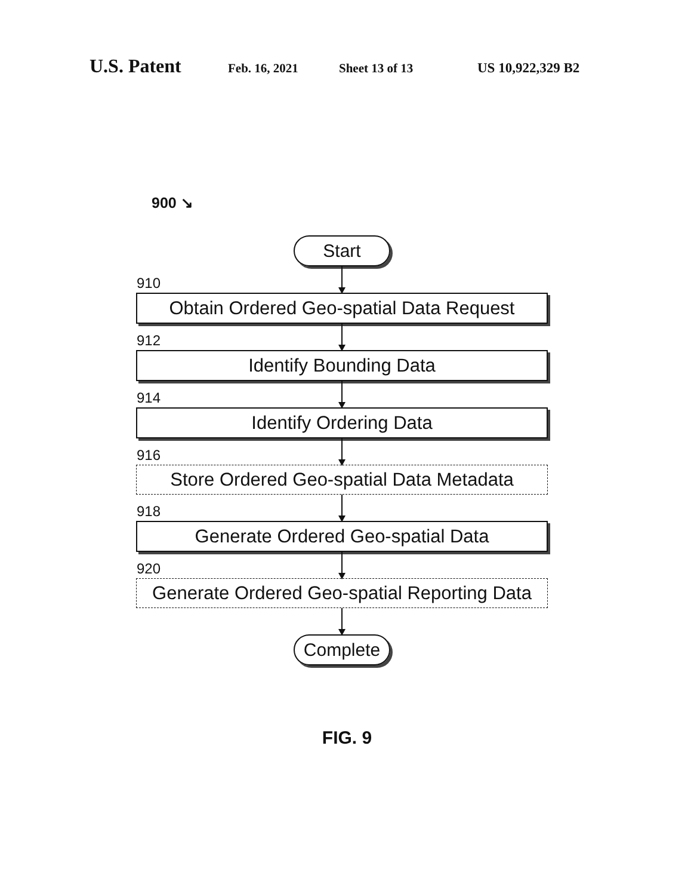U.S. Patent Feb. 16, 2021 Sheet 13 of 13 US 10,922,329 B2
900 ↘
Start
910
Obtain Ordered Geo-spatial Data Request
912
Identify Bounding Data
914
Identify Ordering Data
916
Store Ordered Geo-spatial Data Metadata
918
Generate Ordered Geo-spatial Data
920
Generate Ordered Geo-spatial Reporting Data
Complete
FIG. 9